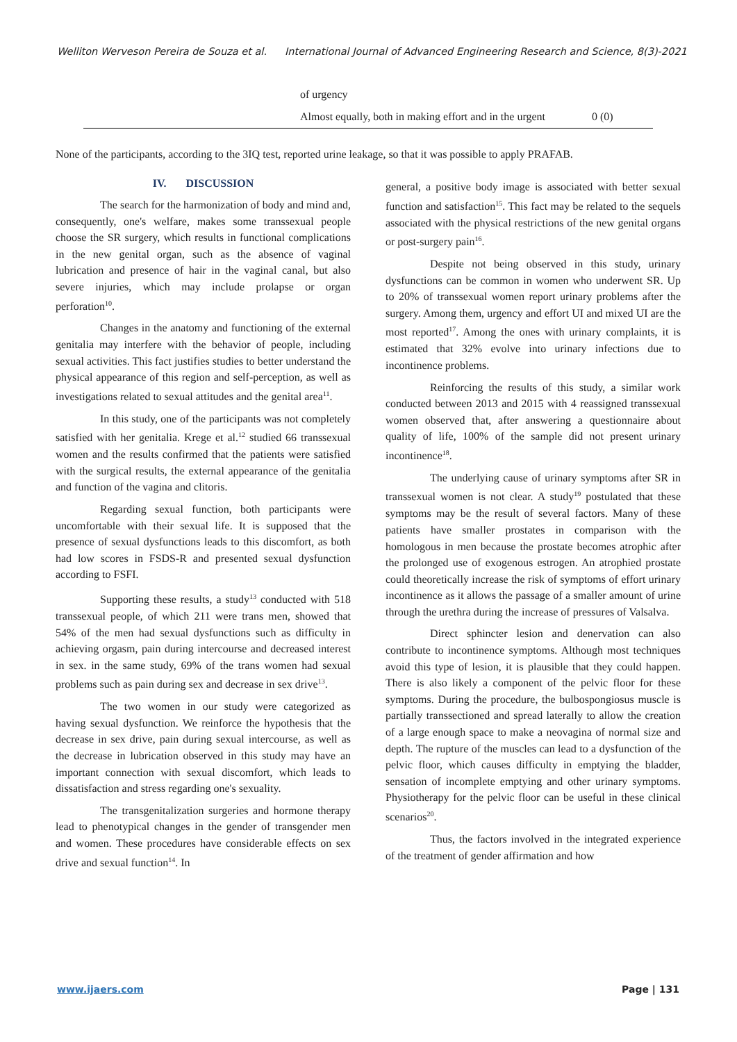Welliton Werveson Pereira de Souza et al. International Journal of Advanced Engineering Research and Science, 8(3)-2021
| | of urgency | |
| | Almost equally, both in making effort and in the urgent | 0 (0) |
None of the participants, according to the 3IQ test, reported urine leakage, so that it was possible to apply PRAFAB.
IV. DISCUSSION
The search for the harmonization of body and mind and, consequently, one's welfare, makes some transsexual people choose the SR surgery, which results in functional complications in the new genital organ, such as the absence of vaginal lubrication and presence of hair in the vaginal canal, but also severe injuries, which may include prolapse or organ perforation<sup>10</sup>.
Changes in the anatomy and functioning of the external genitalia may interfere with the behavior of people, including sexual activities. This fact justifies studies to better understand the physical appearance of this region and self-perception, as well as investigations related to sexual attitudes and the genital area<sup>11</sup>.
In this study, one of the participants was not completely satisfied with her genitalia. Krege et al.<sup>12</sup> studied 66 transsexual women and the results confirmed that the patients were satisfied with the surgical results, the external appearance of the genitalia and function of the vagina and clitoris.
Regarding sexual function, both participants were uncomfortable with their sexual life. It is supposed that the presence of sexual dysfunctions leads to this discomfort, as both had low scores in FSDS-R and presented sexual dysfunction according to FSFI.
Supporting these results, a study<sup>13</sup> conducted with 518 transsexual people, of which 211 were trans men, showed that 54% of the men had sexual dysfunctions such as difficulty in achieving orgasm, pain during intercourse and decreased interest in sex. in the same study, 69% of the trans women had sexual problems such as pain during sex and decrease in sex drive<sup>13</sup>.
The two women in our study were categorized as having sexual dysfunction. We reinforce the hypothesis that the decrease in sex drive, pain during sexual intercourse, as well as the decrease in lubrication observed in this study may have an important connection with sexual discomfort, which leads to dissatisfaction and stress regarding one's sexuality.
The transgenitalization surgeries and hormone therapy lead to phenotypical changes in the gender of transgender men and women. These procedures have considerable effects on sex drive and sexual function<sup>14</sup>. In
general, a positive body image is associated with better sexual function and satisfaction<sup>15</sup>. This fact may be related to the sequels associated with the physical restrictions of the new genital organs or post-surgery pain<sup>16</sup>.
Despite not being observed in this study, urinary dysfunctions can be common in women who underwent SR. Up to 20% of transsexual women report urinary problems after the surgery. Among them, urgency and effort UI and mixed UI are the most reported<sup>17</sup>. Among the ones with urinary complaints, it is estimated that 32% evolve into urinary infections due to incontinence problems.
Reinforcing the results of this study, a similar work conducted between 2013 and 2015 with 4 reassigned transsexual women observed that, after answering a questionnaire about quality of life, 100% of the sample did not present urinary incontinence<sup>18</sup>.
The underlying cause of urinary symptoms after SR in transsexual women is not clear. A study<sup>19</sup> postulated that these symptoms may be the result of several factors. Many of these patients have smaller prostates in comparison with the homologous in men because the prostate becomes atrophic after the prolonged use of exogenous estrogen. An atrophied prostate could theoretically increase the risk of symptoms of effort urinary incontinence as it allows the passage of a smaller amount of urine through the urethra during the increase of pressures of Valsalva.
Direct sphincter lesion and denervation can also contribute to incontinence symptoms. Although most techniques avoid this type of lesion, it is plausible that they could happen. There is also likely a component of the pelvic floor for these symptoms. During the procedure, the bulbospongiosus muscle is partially transsectioned and spread laterally to allow the creation of a large enough space to make a neovagina of normal size and depth. The rupture of the muscles can lead to a dysfunction of the pelvic floor, which causes difficulty in emptying the bladder, sensation of incomplete emptying and other urinary symptoms. Physiotherapy for the pelvic floor can be useful in these clinical scenarios<sup>20</sup>.
Thus, the factors involved in the integrated experience of the treatment of gender affirmation and how
www.ijaers.com Page | 131